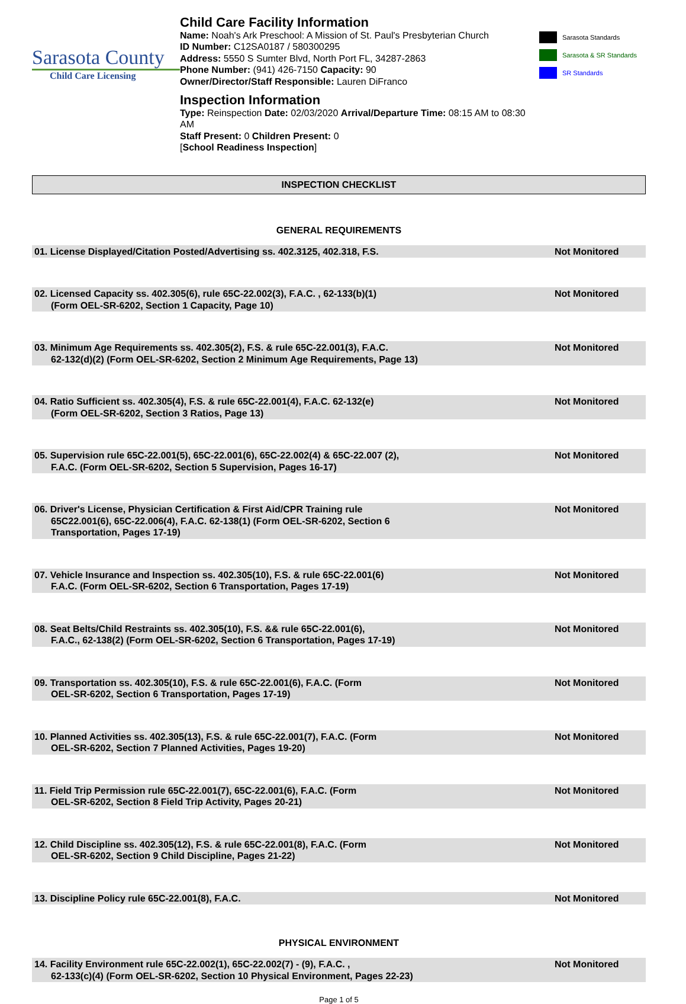Sarasota County
Child Care Licensing
Child Care Facility Information
Name: Noah's Ark Preschool: A Mission of St. Paul's Presbyterian Church
ID Number: C12SA0187 / 580300295
Address: 5550 S Sumter Blvd, North Port FL, 34287-2863
Phone Number: (941) 426-7150 Capacity: 90
Owner/Director/Staff Responsible: Lauren DiFranco
Inspection Information
Type: Reinspection Date: 02/03/2020 Arrival/Departure Time: 08:15 AM to 08:30 AM
Staff Present: 0 Children Present: 0
[School Readiness Inspection]
Sarasota Standards
Sarasota & SR Standards
SR Standards
INSPECTION CHECKLIST
GENERAL REQUIREMENTS
| 01. License Displayed/Citation Posted/Advertising ss. 402.3125, 402.318, F.S. | Not Monitored |
| 02. Licensed Capacity ss. 402.305(6), rule 65C-22.002(3), F.A.C. , 62-133(b)(1) (Form OEL-SR-6202, Section 1 Capacity, Page 10) | Not Monitored |
| 03. Minimum Age Requirements ss. 402.305(2), F.S. & rule 65C-22.001(3), F.A.C. 62-132(d)(2) (Form OEL-SR-6202, Section 2 Minimum Age Requirements, Page 13) | Not Monitored |
| 04. Ratio Sufficient ss. 402.305(4), F.S. & rule 65C-22.001(4), F.A.C. 62-132(e) (Form OEL-SR-6202, Section 3 Ratios, Page 13) | Not Monitored |
| 05. Supervision rule 65C-22.001(5), 65C-22.001(6), 65C-22.002(4) & 65C-22.007 (2), F.A.C. (Form OEL-SR-6202, Section 5 Supervision, Pages 16-17) | Not Monitored |
| 06. Driver's License, Physician Certification & First Aid/CPR Training rule 65C22.001(6), 65C-22.006(4), F.A.C. 62-138(1) (Form OEL-SR-6202, Section 6 Transportation, Pages 17-19) | Not Monitored |
| 07. Vehicle Insurance and Inspection ss. 402.305(10), F.S. & rule 65C-22.001(6) F.A.C. (Form OEL-SR-6202, Section 6 Transportation, Pages 17-19) | Not Monitored |
| 08. Seat Belts/Child Restraints ss. 402.305(10), F.S. && rule 65C-22.001(6), F.A.C., 62-138(2) (Form OEL-SR-6202, Section 6 Transportation, Pages 17-19) | Not Monitored |
| 09. Transportation ss. 402.305(10), F.S. & rule 65C-22.001(6), F.A.C. (Form OEL-SR-6202, Section 6 Transportation, Pages 17-19) | Not Monitored |
| 10. Planned Activities ss. 402.305(13), F.S. & rule 65C-22.001(7), F.A.C. (Form OEL-SR-6202, Section 7 Planned Activities, Pages 19-20) | Not Monitored |
| 11. Field Trip Permission rule 65C-22.001(7), 65C-22.001(6), F.A.C. (Form OEL-SR-6202, Section 8 Field Trip Activity, Pages 20-21) | Not Monitored |
| 12. Child Discipline ss. 402.305(12), F.S. & rule 65C-22.001(8), F.A.C. (Form OEL-SR-6202, Section 9 Child Discipline, Pages 21-22) | Not Monitored |
| 13. Discipline Policy rule 65C-22.001(8), F.A.C. | Not Monitored |
PHYSICAL ENVIRONMENT
| 14. Facility Environment rule 65C-22.002(1), 65C-22.002(7) - (9), F.A.C. , 62-133(c)(4) (Form OEL-SR-6202, Section 10 Physical Environment, Pages 22-23) | Not Monitored |
Page 1 of 5